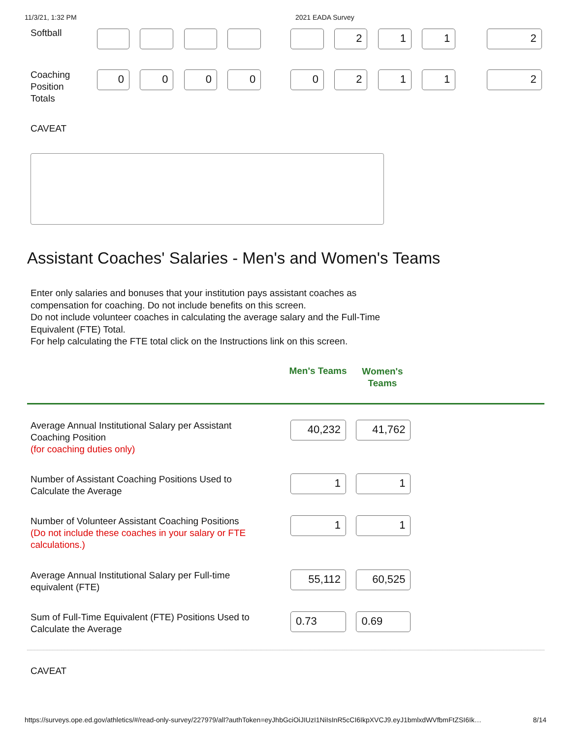11/3/21, 1:32 PM 2021 EADA Survey
Softball 2 1 1 2
Coaching
Position
Totals
0 0 0 0 0 2 1 1 2
CAVEAT
Assistant Coaches' Salaries - Men's and Women's Teams
Enter only salaries and bonuses that your institution pays assistant coaches as
compensation for coaching. Do not include benefits on this screen.
Do not include volunteer coaches in calculating the average salary and the Full-Time
Equivalent (FTE) Total.
For help calculating the FTE total click on the Instructions link on this screen.
Men's Teams
Women's
Teams
Average Annual Institutional Salary per Assistant
Coaching Position
(for coaching duties only)
40,232 41,762
Number of Assistant Coaching Positions Used to
Calculate the Average
1 1
Number of Volunteer Assistant Coaching Positions
(Do not include these coaches in your salary or FTE
calculations.)
1 1
Average Annual Institutional Salary per Full-time
equivalent (FTE)
55,112 60,525
Sum of Full-Time Equivalent (FTE) Positions Used to
Calculate the Average
0.73 0.69
CAVEAT
https://surveys.ope.ed.gov/athletics/#/read-only-survey/227979/all?authToken=eyJhbGciOiJIUzI1NiIsInR5cCI6IkpXVCJ9.eyJ1bmlxdWVfbmFtZSI6Ik… 8/14